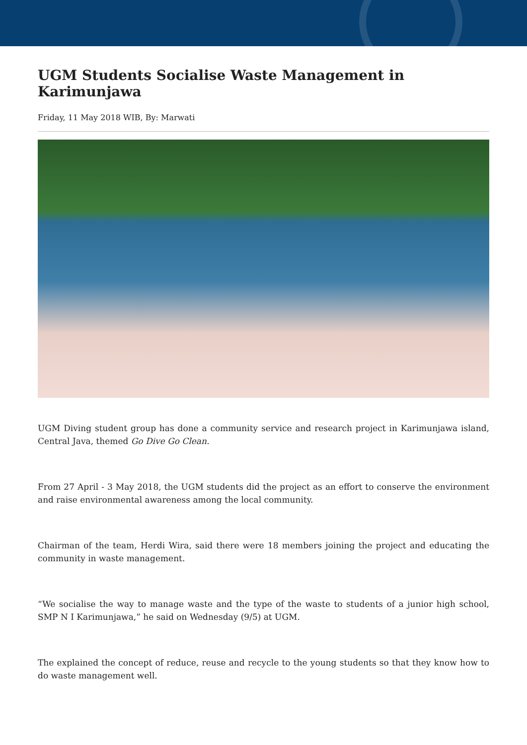UGM Students Socialise Waste Management in Karimunjawa
Friday, 11 May 2018 WIB, By: Marwati
UGM Diving student group has done a community service and research project in Karimunjawa island, Central Java, themed Go Dive Go Clean.
From 27 April - 3 May 2018, the UGM students did the project as an effort to conserve the environment and raise environmental awareness among the local community.
Chairman of the team, Herdi Wira, said there were 18 members joining the project and educating the community in waste management.
“We socialise the way to manage waste and the type of the waste to students of a junior high school, SMP N I Karimunjawa,” he said on Wednesday (9/5) at UGM.
The explained the concept of reduce, reuse and recycle to the young students so that they know how to do waste management well.